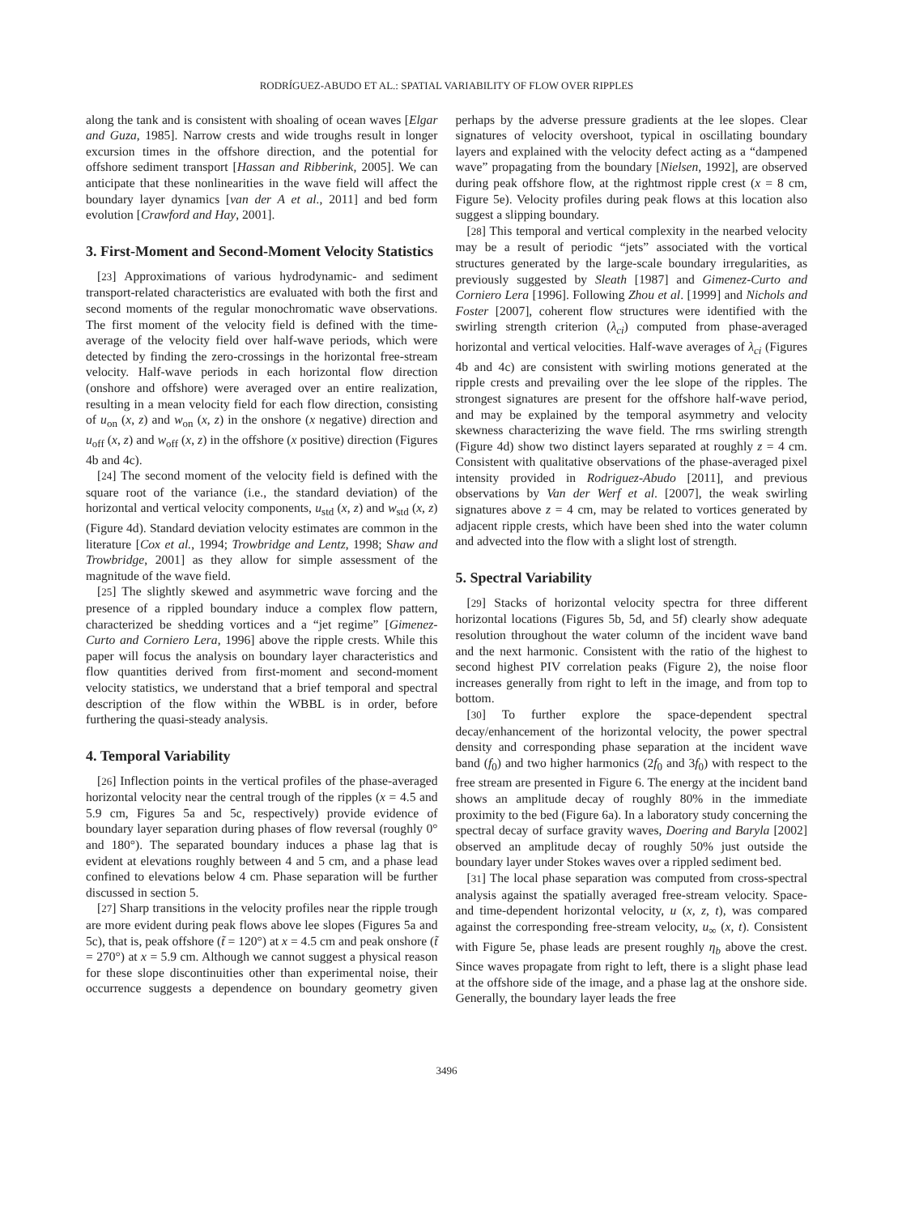RODRÍGUEZ-ABUDO ET AL.: SPATIAL VARIABILITY OF FLOW OVER RIPPLES
along the tank and is consistent with shoaling of ocean waves [Elgar and Guza, 1985]. Narrow crests and wide troughs result in longer excursion times in the offshore direction, and the potential for offshore sediment transport [Hassan and Ribberink, 2005]. We can anticipate that these nonlinearities in the wave field will affect the boundary layer dynamics [van der A et al., 2011] and bed form evolution [Crawford and Hay, 2001].
3. First-Moment and Second-Moment Velocity Statistics
[23] Approximations of various hydrodynamic- and sediment transport-related characteristics are evaluated with both the first and second moments of the regular monochromatic wave observations. The first moment of the velocity field is defined with the time-average of the velocity field over half-wave periods, which were detected by finding the zero-crossings in the horizontal free-stream velocity. Half-wave periods in each horizontal flow direction (onshore and offshore) were averaged over an entire realization, resulting in a mean velocity field for each flow direction, consisting of u<sub>on</sub> (x, z) and w<sub>on</sub> (x, z) in the onshore (x negative) direction and u<sub>off</sub> (x, z) and w<sub>off</sub> (x, z) in the offshore (x positive) direction (Figures 4b and 4c).
[24] The second moment of the velocity field is defined with the square root of the variance (i.e., the standard deviation) of the horizontal and vertical velocity components, u<sub>std</sub> (x, z) and w<sub>std</sub> (x, z) (Figure 4d). Standard deviation velocity estimates are common in the literature [Cox et al., 1994; Trowbridge and Lentz, 1998; Shaw and Trowbridge, 2001] as they allow for simple assessment of the magnitude of the wave field.
[25] The slightly skewed and asymmetric wave forcing and the presence of a rippled boundary induce a complex flow pattern, characterized be shedding vortices and a “jet regime” [Gimenez-Curto and Corniero Lera, 1996] above the ripple crests. While this paper will focus the analysis on boundary layer characteristics and flow quantities derived from first-moment and second-moment velocity statistics, we understand that a brief temporal and spectral description of the flow within the WBBL is in order, before furthering the quasi-steady analysis.
4. Temporal Variability
[26] Inflection points in the vertical profiles of the phase-averaged horizontal velocity near the central trough of the ripples (x = 4.5 and 5.9 cm, Figures 5a and 5c, respectively) provide evidence of boundary layer separation during phases of flow reversal (roughly 0° and 180°). The separated boundary induces a phase lag that is evident at elevations roughly between 4 and 5 cm, and a phase lead confined to elevations below 4 cm. Phase separation will be further discussed in section 5.
[27] Sharp transitions in the velocity profiles near the ripple trough are more evident during peak flows above lee slopes (Figures 5a and 5c), that is, peak offshore (t̃ = 120°) at x = 4.5 cm and peak onshore (t̃ = 270°) at x = 5.9 cm. Although we cannot suggest a physical reason for these slope discontinuities other than experimental noise, their occurrence suggests a dependence on boundary geometry given perhaps by the adverse pressure gradients at the lee slopes. Clear signatures of velocity overshoot, typical in oscillating boundary layers and explained with the velocity defect acting as a “dampened wave” propagating from the boundary [Nielsen, 1992], are observed during peak offshore flow, at the rightmost ripple crest (x = 8 cm, Figure 5e). Velocity profiles during peak flows at this location also suggest a slipping boundary.
[28] This temporal and vertical complexity in the nearbed velocity may be a result of periodic “jets” associated with the vortical structures generated by the large-scale boundary irregularities, as previously suggested by Sleath [1987] and Gimenez-Curto and Corniero Lera [1996]. Following Zhou et al. [1999] and Nichols and Foster [2007], coherent flow structures were identified with the swirling strength criterion (λ<sub>ci</sub>) computed from phase-averaged horizontal and vertical velocities. Half-wave averages of λ<sub>ci</sub> (Figures 4b and 4c) are consistent with swirling motions generated at the ripple crests and prevailing over the lee slope of the ripples. The strongest signatures are present for the offshore half-wave period, and may be explained by the temporal asymmetry and velocity skewness characterizing the wave field. The rms swirling strength (Figure 4d) show two distinct layers separated at roughly z = 4 cm. Consistent with qualitative observations of the phase-averaged pixel intensity provided in Rodriguez-Abudo [2011], and previous observations by Van der Werf et al. [2007], the weak swirling signatures above z = 4 cm, may be related to vortices generated by adjacent ripple crests, which have been shed into the water column and advected into the flow with a slight lost of strength.
5. Spectral Variability
[29] Stacks of horizontal velocity spectra for three different horizontal locations (Figures 5b, 5d, and 5f) clearly show adequate resolution throughout the water column of the incident wave band and the next harmonic. Consistent with the ratio of the highest to second highest PIV correlation peaks (Figure 2), the noise floor increases generally from right to left in the image, and from top to bottom.
[30] To further explore the space-dependent spectral decay/enhancement of the horizontal velocity, the power spectral density and corresponding phase separation at the incident wave band (f<sub>0</sub>) and two higher harmonics (2f<sub>0</sub> and 3f<sub>0</sub>) with respect to the free stream are presented in Figure 6. The energy at the incident band shows an amplitude decay of roughly 80% in the immediate proximity to the bed (Figure 6a). In a laboratory study concerning the spectral decay of surface gravity waves, Doering and Baryla [2002] observed an amplitude decay of roughly 50% just outside the boundary layer under Stokes waves over a rippled sediment bed.
[31] The local phase separation was computed from cross-spectral analysis against the spatially averaged free-stream velocity. Space- and time-dependent horizontal velocity, u (x, z, t), was compared against the corresponding free-stream velocity, u<sub>∞</sub> (x, t). Consistent with Figure 5e, phase leads are present roughly η<sub>b</sub> above the crest. Since waves propagate from right to left, there is a slight phase lead at the offshore side of the image, and a phase lag at the onshore side. Generally, the boundary layer leads the free
3496